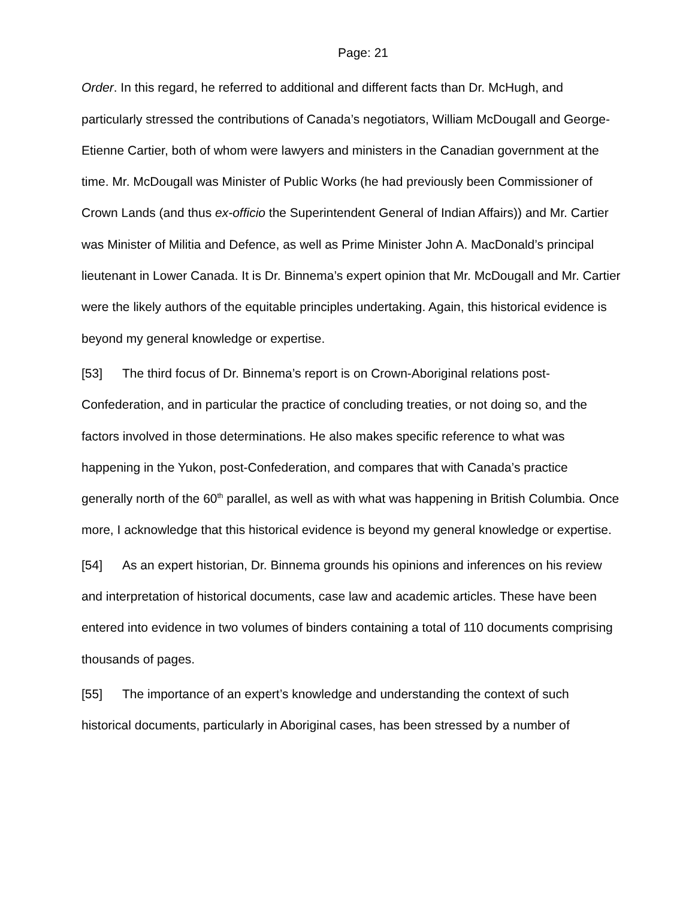Page: 21
Order. In this regard, he referred to additional and different facts than Dr. McHugh, and particularly stressed the contributions of Canada’s negotiators, William McDougall and George-Etienne Cartier, both of whom were lawyers and ministers in the Canadian government at the time. Mr. McDougall was Minister of Public Works (he had previously been Commissioner of Crown Lands (and thus ex-officio the Superintendent General of Indian Affairs)) and Mr. Cartier was Minister of Militia and Defence, as well as Prime Minister John A. MacDonald’s principal lieutenant in Lower Canada. It is Dr. Binnema’s expert opinion that Mr. McDougall and Mr. Cartier were the likely authors of the equitable principles undertaking. Again, this historical evidence is beyond my general knowledge or expertise.
[53] The third focus of Dr. Binnema’s report is on Crown-Aboriginal relations post-Confederation, and in particular the practice of concluding treaties, or not doing so, and the factors involved in those determinations. He also makes specific reference to what was happening in the Yukon, post-Confederation, and compares that with Canada’s practice generally north of the 60<sup>th</sup> parallel, as well as with what was happening in British Columbia. Once more, I acknowledge that this historical evidence is beyond my general knowledge or expertise.
[54] As an expert historian, Dr. Binnema grounds his opinions and inferences on his review and interpretation of historical documents, case law and academic articles. These have been entered into evidence in two volumes of binders containing a total of 110 documents comprising thousands of pages.
[55] The importance of an expert’s knowledge and understanding the context of such historical documents, particularly in Aboriginal cases, has been stressed by a number of